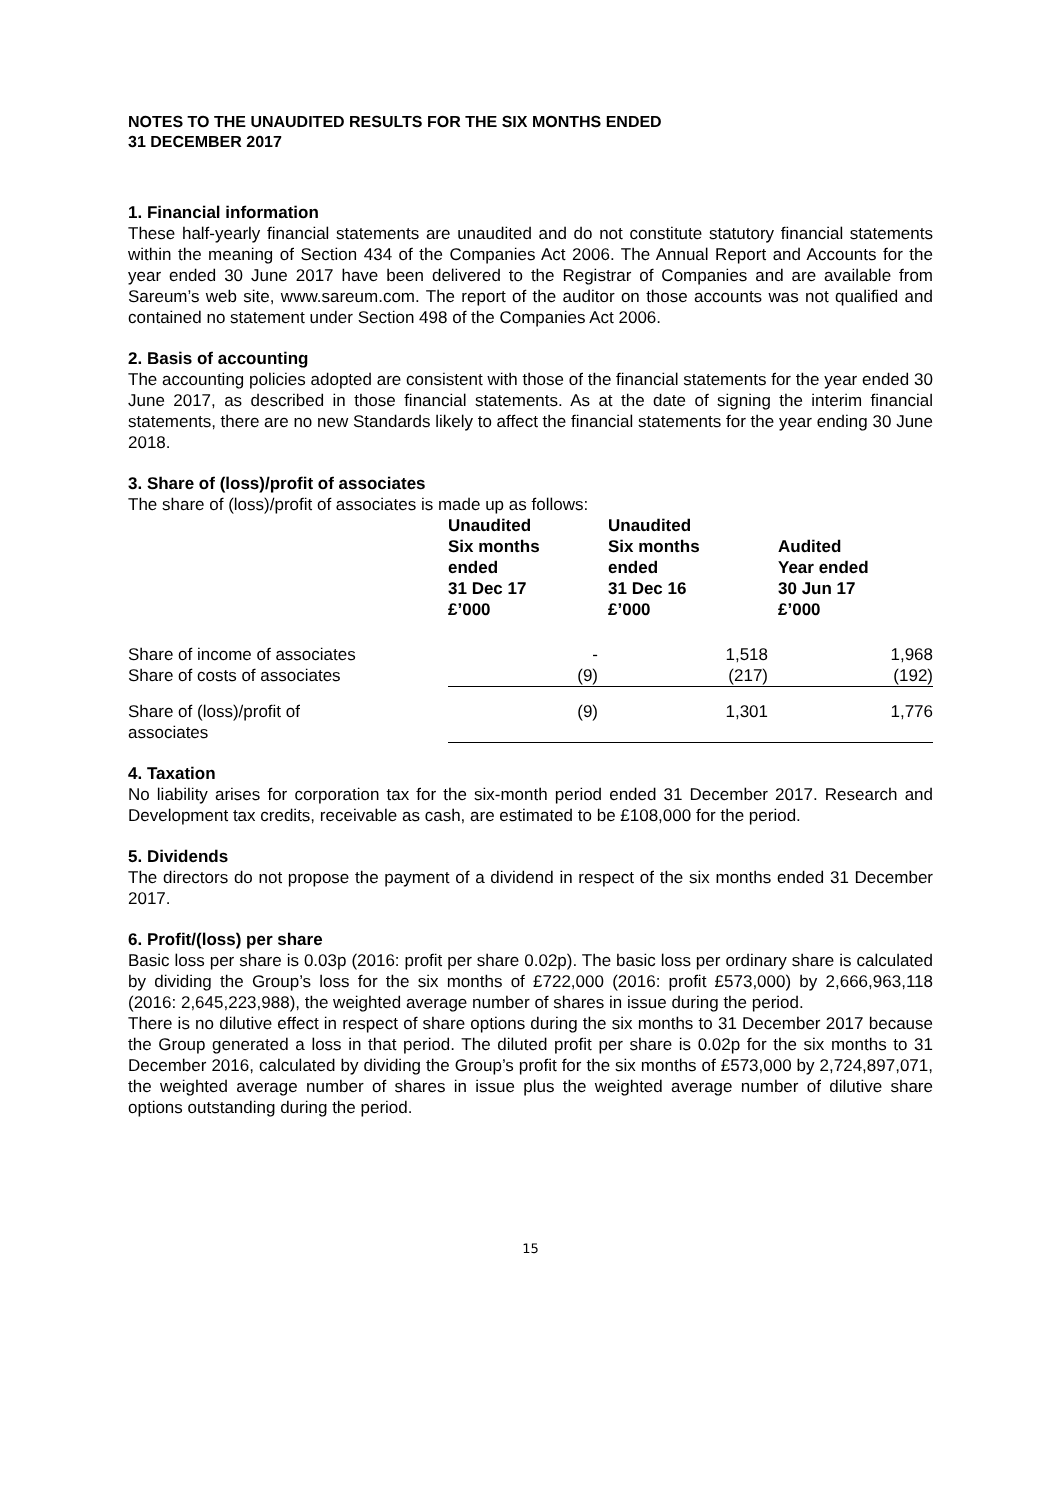NOTES TO THE UNAUDITED RESULTS FOR THE SIX MONTHS ENDED
31 DECEMBER 2017
1. Financial information
These half-yearly financial statements are unaudited and do not constitute statutory financial statements within the meaning of Section 434 of the Companies Act 2006. The Annual Report and Accounts for the year ended 30 June 2017 have been delivered to the Registrar of Companies and are available from Sareum’s web site, www.sareum.com. The report of the auditor on those accounts was not qualified and contained no statement under Section 498 of the Companies Act 2006.
2. Basis of accounting
The accounting policies adopted are consistent with those of the financial statements for the year ended 30 June 2017, as described in those financial statements. As at the date of signing the interim financial statements, there are no new Standards likely to affect the financial statements for the year ending 30 June 2018.
3. Share of (loss)/profit of associates
The share of (loss)/profit of associates is made up as follows:
| | Unaudited Six months ended 31 Dec 17 £’000 | Unaudited Six months ended 31 Dec 16 £’000 | Audited Year ended 30 Jun 17 £’000 |
| --- | --- | --- | --- |
| Share of income of associates Share of costs of associates | - (9) | 1,518 (217) | 1,968 (192) |
| Share of (loss)/profit of associates | (9) | 1,301 | 1,776 |
4. Taxation
No liability arises for corporation tax for the six-month period ended 31 December 2017. Research and Development tax credits, receivable as cash, are estimated to be £108,000 for the period.
5. Dividends
The directors do not propose the payment of a dividend in respect of the six months ended 31 December 2017.
6. Profit/(loss) per share
Basic loss per share is 0.03p (2016: profit per share 0.02p). The basic loss per ordinary share is calculated by dividing the Group’s loss for the six months of £722,000 (2016: profit £573,000) by 2,666,963,118 (2016: 2,645,223,988), the weighted average number of shares in issue during the period.
There is no dilutive effect in respect of share options during the six months to 31 December 2017 because the Group generated a loss in that period. The diluted profit per share is 0.02p for the six months to 31 December 2016, calculated by dividing the Group’s profit for the six months of £573,000 by 2,724,897,071, the weighted average number of shares in issue plus the weighted average number of dilutive share options outstanding during the period.
15